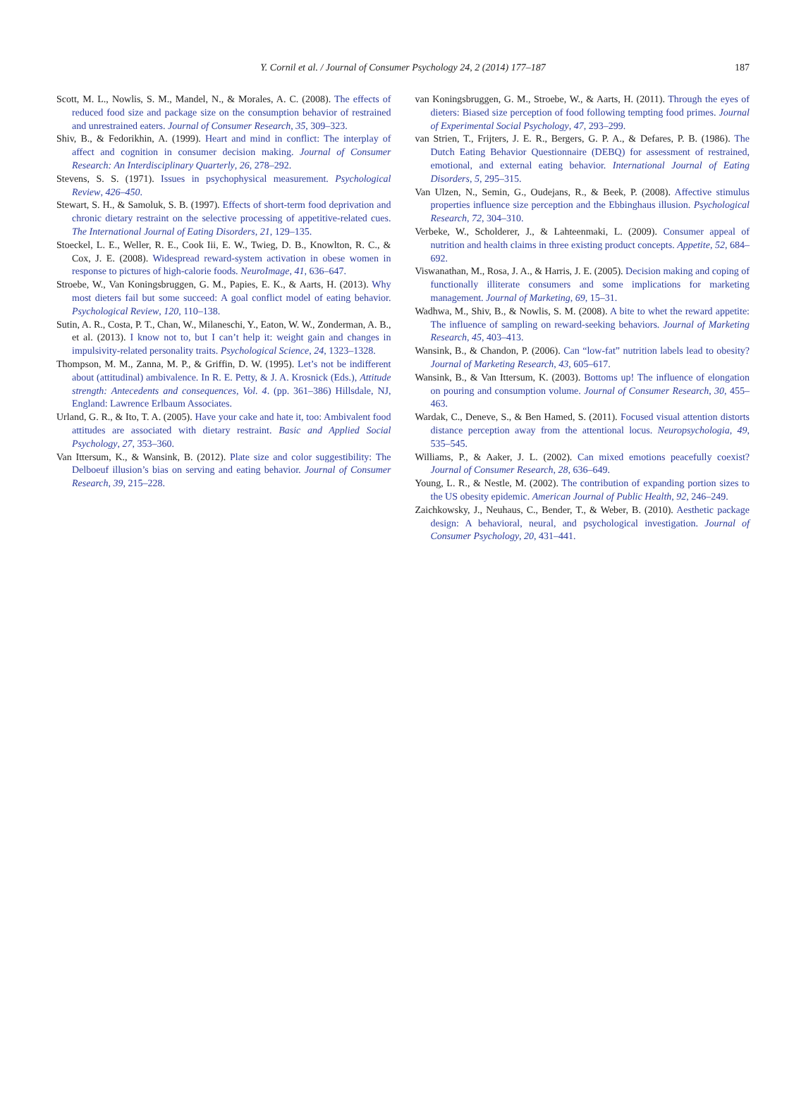Y. Cornil et al. / Journal of Consumer Psychology 24, 2 (2014) 177–187
187
Scott, M. L., Nowlis, S. M., Mandel, N., & Morales, A. C. (2008). The effects of reduced food size and package size on the consumption behavior of restrained and unrestrained eaters. Journal of Consumer Research, 35, 309–323.
Shiv, B., & Fedorikhin, A. (1999). Heart and mind in conflict: The interplay of affect and cognition in consumer decision making. Journal of Consumer Research: An Interdisciplinary Quarterly, 26, 278–292.
Stevens, S. S. (1971). Issues in psychophysical measurement. Psychological Review, 426–450.
Stewart, S. H., & Samoluk, S. B. (1997). Effects of short-term food deprivation and chronic dietary restraint on the selective processing of appetitive-related cues. The International Journal of Eating Disorders, 21, 129–135.
Stoeckel, L. E., Weller, R. E., Cook Iii, E. W., Twieg, D. B., Knowlton, R. C., & Cox, J. E. (2008). Widespread reward-system activation in obese women in response to pictures of high-calorie foods. NeuroImage, 41, 636–647.
Stroebe, W., Van Koningsbruggen, G. M., Papies, E. K., & Aarts, H. (2013). Why most dieters fail but some succeed: A goal conflict model of eating behavior. Psychological Review, 120, 110–138.
Sutin, A. R., Costa, P. T., Chan, W., Milaneschi, Y., Eaton, W. W., Zonderman, A. B., et al. (2013). I know not to, but I can’t help it: weight gain and changes in impulsivity-related personality traits. Psychological Science, 24, 1323–1328.
Thompson, M. M., Zanna, M. P., & Griffin, D. W. (1995). Let’s not be indifferent about (attitudinal) ambivalence. In R. E. Petty, & J. A. Krosnick (Eds.), Attitude strength: Antecedents and consequences, Vol. 4. (pp. 361–386) Hillsdale, NJ, England: Lawrence Erlbaum Associates.
Urland, G. R., & Ito, T. A. (2005). Have your cake and hate it, too: Ambivalent food attitudes are associated with dietary restraint. Basic and Applied Social Psychology, 27, 353–360.
Van Ittersum, K., & Wansink, B. (2012). Plate size and color suggestibility: The Delboeuf illusion’s bias on serving and eating behavior. Journal of Consumer Research, 39, 215–228.
van Koningsbruggen, G. M., Stroebe, W., & Aarts, H. (2011). Through the eyes of dieters: Biased size perception of food following tempting food primes. Journal of Experimental Social Psychology, 47, 293–299.
van Strien, T., Frijters, J. E. R., Bergers, G. P. A., & Defares, P. B. (1986). The Dutch Eating Behavior Questionnaire (DEBQ) for assessment of restrained, emotional, and external eating behavior. International Journal of Eating Disorders, 5, 295–315.
Van Ulzen, N., Semin, G., Oudejans, R., & Beek, P. (2008). Affective stimulus properties influence size perception and the Ebbinghaus illusion. Psychological Research, 72, 304–310.
Verbeke, W., Scholderer, J., & Lahteenmaki, L. (2009). Consumer appeal of nutrition and health claims in three existing product concepts. Appetite, 52, 684–692.
Viswanathan, M., Rosa, J. A., & Harris, J. E. (2005). Decision making and coping of functionally illiterate consumers and some implications for marketing management. Journal of Marketing, 69, 15–31.
Wadhwa, M., Shiv, B., & Nowlis, S. M. (2008). A bite to whet the reward appetite: The influence of sampling on reward-seeking behaviors. Journal of Marketing Research, 45, 403–413.
Wansink, B., & Chandon, P. (2006). Can “low-fat” nutrition labels lead to obesity? Journal of Marketing Research, 43, 605–617.
Wansink, B., & Van Ittersum, K. (2003). Bottoms up! The influence of elongation on pouring and consumption volume. Journal of Consumer Research, 30, 455–463.
Wardak, C., Deneve, S., & Ben Hamed, S. (2011). Focused visual attention distorts distance perception away from the attentional locus. Neuropsychologia, 49, 535–545.
Williams, P., & Aaker, J. L. (2002). Can mixed emotions peacefully coexist? Journal of Consumer Research, 28, 636–649.
Young, L. R., & Nestle, M. (2002). The contribution of expanding portion sizes to the US obesity epidemic. American Journal of Public Health, 92, 246–249.
Zaichkowsky, J., Neuhaus, C., Bender, T., & Weber, B. (2010). Aesthetic package design: A behavioral, neural, and psychological investigation. Journal of Consumer Psychology, 20, 431–441.